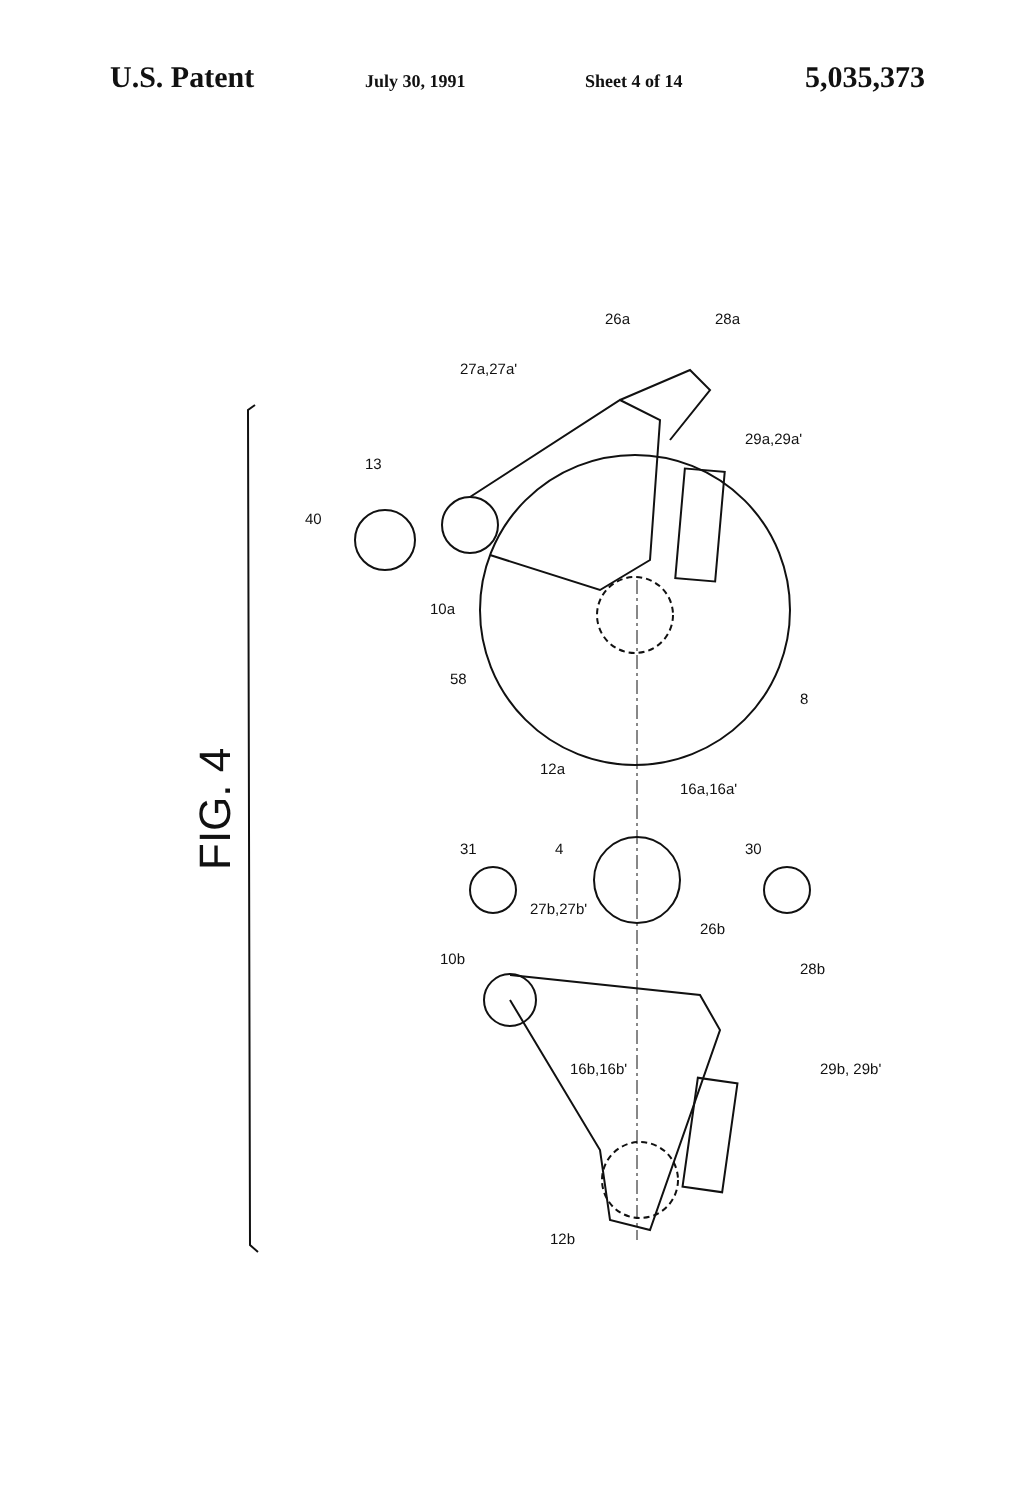U.S. Patent July 30, 1991 Sheet 4 of 14 5,035,373
FIG. 4
40
10a
58
27a,27a'
26a 28a
29a,29a'
8
12a
16a,16a'
31 4 30
10b
27b,27b'
26b
28b
29b, 29b'
16b,16b'
12b
13